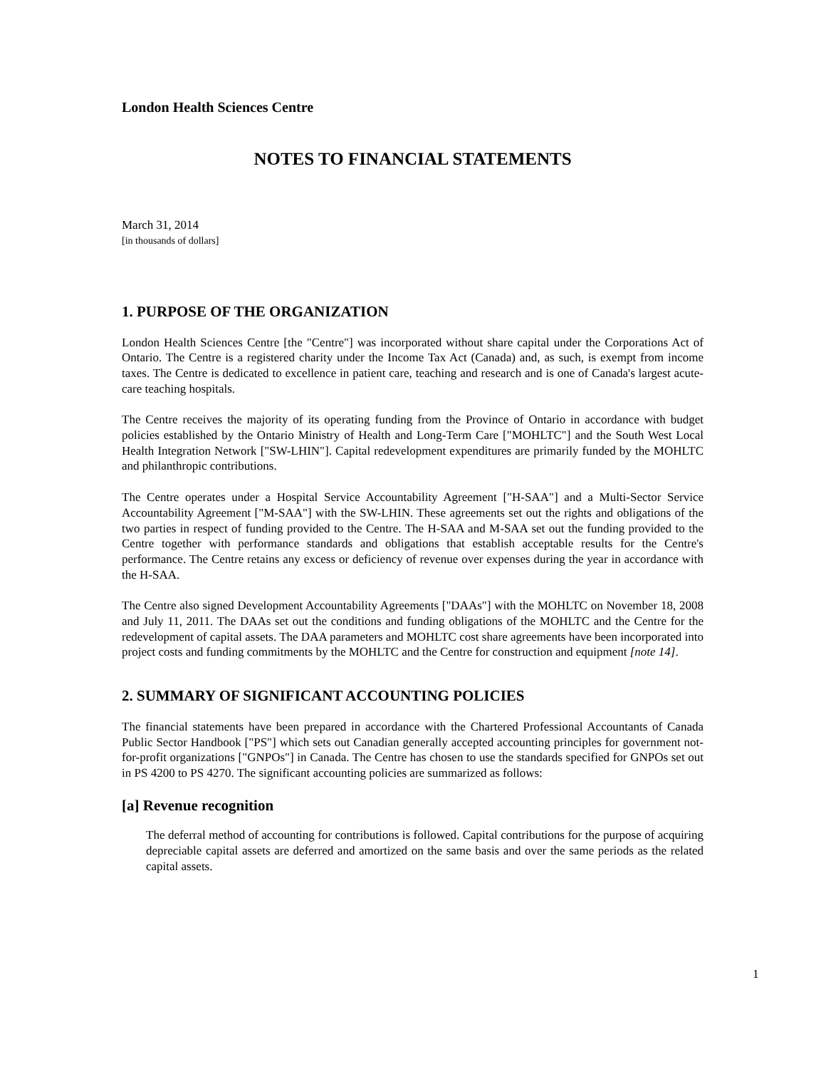London Health Sciences Centre
NOTES TO FINANCIAL STATEMENTS
March 31, 2014
[in thousands of dollars]
1. PURPOSE OF THE ORGANIZATION
London Health Sciences Centre [the "Centre"] was incorporated without share capital under the Corporations Act of Ontario. The Centre is a registered charity under the Income Tax Act (Canada) and, as such, is exempt from income taxes. The Centre is dedicated to excellence in patient care, teaching and research and is one of Canada's largest acute-care teaching hospitals.
The Centre receives the majority of its operating funding from the Province of Ontario in accordance with budget policies established by the Ontario Ministry of Health and Long-Term Care ["MOHLTC"] and the South West Local Health Integration Network ["SW-LHIN"]. Capital redevelopment expenditures are primarily funded by the MOHLTC and philanthropic contributions.
The Centre operates under a Hospital Service Accountability Agreement ["H-SAA"] and a Multi-Sector Service Accountability Agreement ["M-SAA"] with the SW-LHIN. These agreements set out the rights and obligations of the two parties in respect of funding provided to the Centre. The H-SAA and M-SAA set out the funding provided to the Centre together with performance standards and obligations that establish acceptable results for the Centre's performance. The Centre retains any excess or deficiency of revenue over expenses during the year in accordance with the H-SAA.
The Centre also signed Development Accountability Agreements ["DAAs"] with the MOHLTC on November 18, 2008 and July 11, 2011. The DAAs set out the conditions and funding obligations of the MOHLTC and the Centre for the redevelopment of capital assets. The DAA parameters and MOHLTC cost share agreements have been incorporated into project costs and funding commitments by the MOHLTC and the Centre for construction and equipment [note 14].
2. SUMMARY OF SIGNIFICANT ACCOUNTING POLICIES
The financial statements have been prepared in accordance with the Chartered Professional Accountants of Canada Public Sector Handbook ["PS"] which sets out Canadian generally accepted accounting principles for government not-for-profit organizations ["GNPOs"] in Canada. The Centre has chosen to use the standards specified for GNPOs set out in PS 4200 to PS 4270. The significant accounting policies are summarized as follows:
[a] Revenue recognition
The deferral method of accounting for contributions is followed. Capital contributions for the purpose of acquiring depreciable capital assets are deferred and amortized on the same basis and over the same periods as the related capital assets.
1